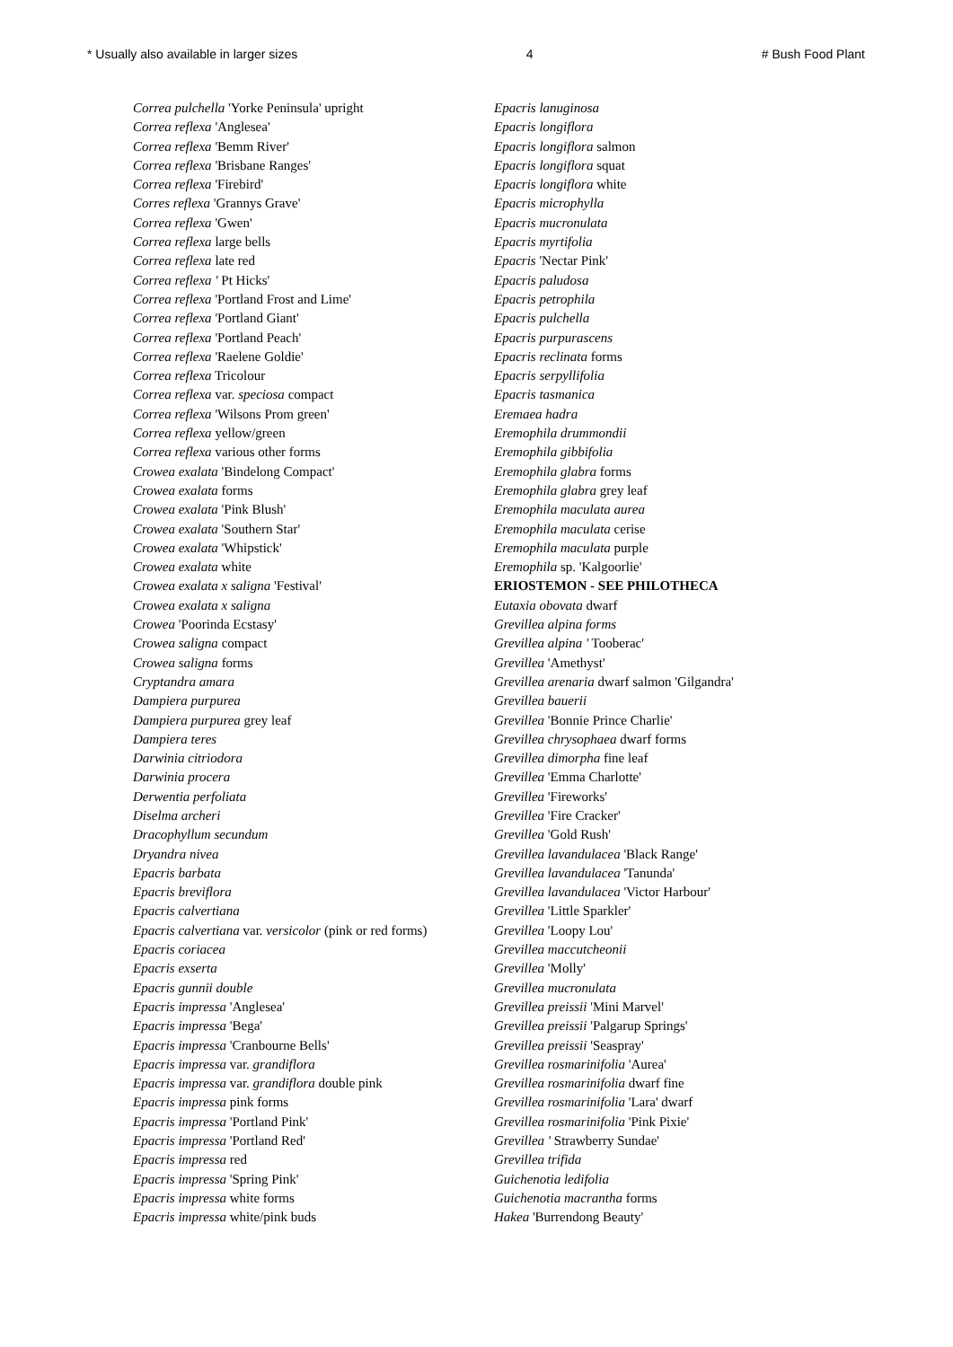* Usually also available in larger sizes 4 # Bush Food Plant
Correa pulchella 'Yorke Peninsula' upright
Correa reflexa 'Anglesea'
Correa reflexa 'Bemm River'
Correa reflexa 'Brisbane Ranges'
Correa reflexa 'Firebird'
Corres reflexa 'Grannys Grave'
Correa reflexa 'Gwen'
Correa reflexa large bells
Correa reflexa late red
Correa reflexa ' Pt Hicks'
Correa reflexa 'Portland Frost and Lime'
Correa reflexa 'Portland Giant'
Correa reflexa 'Portland Peach'
Correa reflexa 'Raelene Goldie'
Correa reflexa Tricolour
Correa reflexa var. speciosa compact
Correa reflexa 'Wilsons Prom green'
Correa reflexa yellow/green
Correa reflexa various other forms
Crowea exalata 'Bindelong Compact'
Crowea exalata forms
Crowea exalata 'Pink Blush'
Crowea exalata 'Southern Star'
Crowea exalata 'Whipstick'
Crowea exalata white
Crowea exalata x saligna 'Festival'
Crowea exalata x saligna
Crowea 'Poorinda Ecstasy'
Crowea saligna compact
Crowea saligna forms
Cryptandra amara
Dampiera purpurea
Dampiera purpurea grey leaf
Dampiera teres
Darwinia citriodora
Darwinia procera
Derwentia perfoliata
Diselma archeri
Dracophyllum secundum
Dryandra nivea
Epacris barbata
Epacris breviflora
Epacris calvertiana
Epacris calvertiana var. versicolor (pink or red forms)
Epacris coriacea
Epacris exserta
Epacris gunnii double
Epacris impressa 'Anglesea'
Epacris impressa 'Bega'
Epacris impressa 'Cranbourne Bells'
Epacris impressa var. grandiflora
Epacris impressa var. grandiflora double pink
Epacris impressa pink forms
Epacris impressa 'Portland Pink'
Epacris impressa 'Portland Red'
Epacris impressa red
Epacris impressa 'Spring Pink'
Epacris impressa white forms
Epacris impressa white/pink buds
Epacris lanuginosa
Epacris longiflora
Epacris longiflora salmon
Epacris longiflora squat
Epacris longiflora white
Epacris microphylla
Epacris mucronulata
Epacris myrtifolia
Epacris 'Nectar Pink'
Epacris paludosa
Epacris petrophila
Epacris pulchella
Epacris purpurascens
Epacris reclinata forms
Epacris serpyllifolia
Epacris tasmanica
Eremaea hadra
Eremophila drummondii
Eremophila gibbifolia
Eremophila glabra forms
Eremophila glabra grey leaf
Eremophila maculata aurea
Eremophila maculata cerise
Eremophila maculata purple
Eremophila sp. 'Kalgoorlie'
ERIOSTEMON - SEE PHILOTHECA
Eutaxia obovata dwarf
Grevillea alpina forms
Grevillea alpina ' Tooberac'
Grevillea 'Amethyst'
Grevillea arenaria dwarf salmon 'Gilgandra'
Grevillea bauerii
Grevillea 'Bonnie Prince Charlie'
Grevillea chrysophaea dwarf forms
Grevillea dimorpha fine leaf
Grevillea 'Emma Charlotte'
Grevillea 'Fireworks'
Grevillea 'Fire Cracker'
Grevillea 'Gold Rush'
Grevillea lavandulacea 'Black Range'
Grevillea lavandulacea 'Tanunda'
Grevillea lavandulacea 'Victor Harbour'
Grevillea 'Little Sparkler'
Grevillea 'Loopy Lou'
Grevillea maccutcheonii
Grevillea 'Molly'
Grevillea mucronulata
Grevillea preissii 'Mini Marvel'
Grevillea preissii 'Palgarup Springs'
Grevillea preissii 'Seaspray'
Grevillea rosmarinifolia 'Aurea'
Grevillea rosmarinifolia dwarf fine
Grevillea rosmarinifolia 'Lara' dwarf
Grevillea rosmarinifolia 'Pink Pixie'
Grevillea ' Strawberry Sundae'
Grevillea trifida
Guichenotia ledifolia
Guichenotia macrantha forms
Hakea 'Burrendong Beauty'